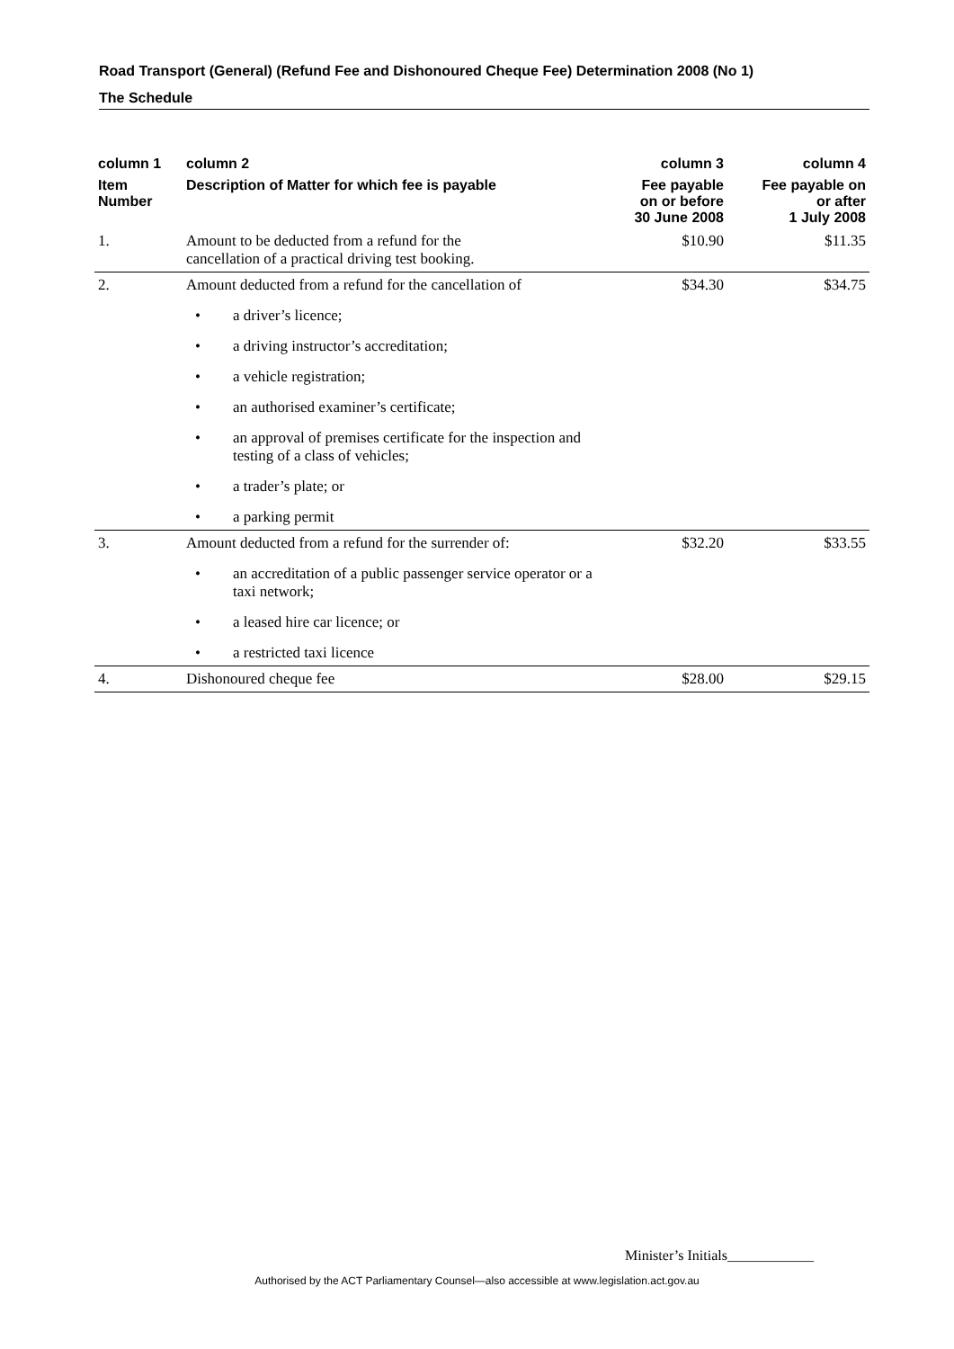Road Transport (General) (Refund Fee and Dishonoured Cheque Fee) Determination 2008 (No 1)
The Schedule
| column 1 | column 2 | column 3 | column 4 |
| --- | --- | --- | --- |
| Item Number | Description of Matter for which fee is payable | Fee payable on or before 30 June 2008 | Fee payable on or after 1 July 2008 |
| 1. | Amount to be deducted from a refund for the cancellation of a practical driving test booking. | $10.90 | $11.35 |
| 2. | Amount deducted from a refund for the cancellation of • a driver’s licence; • a driving instructor’s accreditation; • a vehicle registration; • an authorised examiner’s certificate; • an approval of premises certificate for the inspection and testing of a class of vehicles; • a trader’s plate; or • a parking permit | $34.30 | $34.75 |
| 3. | Amount deducted from a refund for the surrender of: • an accreditation of a public passenger service operator or a taxi network; • a leased hire car licence; or • a restricted taxi licence | $32.20 | $33.55 |
| 4. | Dishonoured cheque fee | $28.00 | $29.15 |
Minister’s Initials____________
Authorised by the ACT Parliamentary Counsel—also accessible at www.legislation.act.gov.au